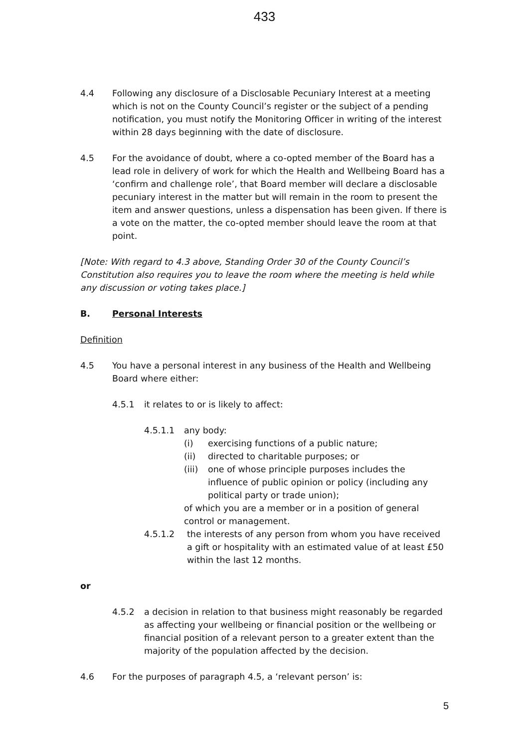433
4.4 Following any disclosure of a Disclosable Pecuniary Interest at a meeting which is not on the County Council’s register or the subject of a pending notification, you must notify the Monitoring Officer in writing of the interest within 28 days beginning with the date of disclosure.
4.5 For the avoidance of doubt, where a co-opted member of the Board has a lead role in delivery of work for which the Health and Wellbeing Board has a ‘confirm and challenge role’, that Board member will declare a disclosable pecuniary interest in the matter but will remain in the room to present the item and answer questions, unless a dispensation has been given. If there is a vote on the matter, the co-opted member should leave the room at that point.
[Note: With regard to 4.3 above, Standing Order 30 of the County Council’s Constitution also requires you to leave the room where the meeting is held while any discussion or voting takes place.]
B. Personal Interests
Definition
4.5 You have a personal interest in any business of the Health and Wellbeing Board where either:
4.5.1 it relates to or is likely to affect:
4.5.1.1 any body:
(i) exercising functions of a public nature;
(ii) directed to charitable purposes; or
(iii)
one of whose principle purposes includes the influence of public opinion or policy (including any political party or trade union);
of which you are a member or in a position of general control or management.
4.5.1.2 the interests of any person from whom you have received a gift or hospitality with an estimated value of at least £50 within the last 12 months.
or
4.5.2 a decision in relation to that business might reasonably be regarded as affecting your wellbeing or financial position or the wellbeing or financial position of a relevant person to a greater extent than the majority of the population affected by the decision.
4.6 For the purposes of paragraph 4.5, a ‘relevant person’ is:
5